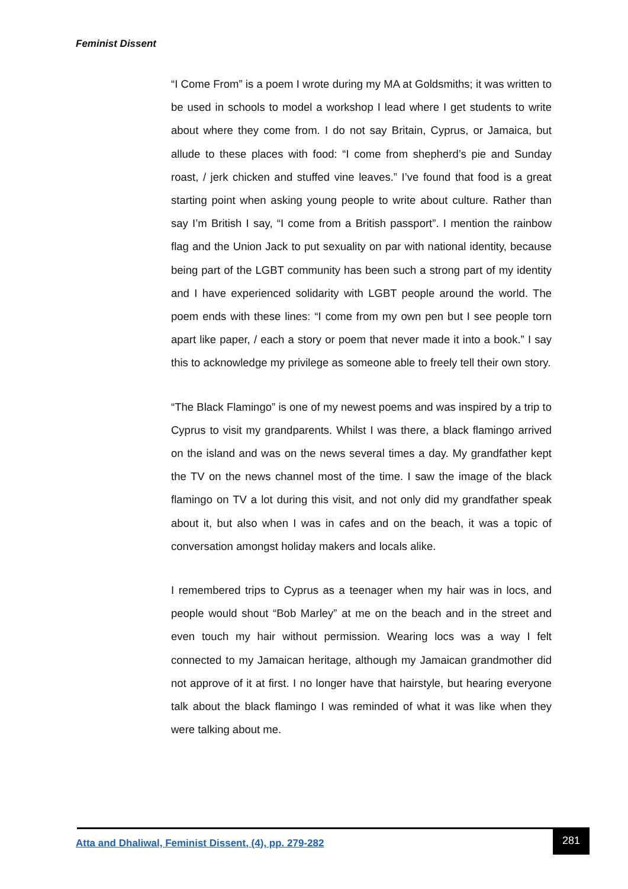Feminist Dissent
“I Come From” is a poem I wrote during my MA at Goldsmiths; it was written to be used in schools to model a workshop I lead where I get students to write about where they come from. I do not say Britain, Cyprus, or Jamaica, but allude to these places with food: “I come from shepherd’s pie and Sunday roast, / jerk chicken and stuffed vine leaves.” I’ve found that food is a great starting point when asking young people to write about culture. Rather than say I’m British I say, “I come from a British passport”. I mention the rainbow flag and the Union Jack to put sexuality on par with national identity, because being part of the LGBT community has been such a strong part of my identity and I have experienced solidarity with LGBT people around the world. The poem ends with these lines: “I come from my own pen but I see people torn apart like paper, / each a story or poem that never made it into a book.” I say this to acknowledge my privilege as someone able to freely tell their own story.
“The Black Flamingo” is one of my newest poems and was inspired by a trip to Cyprus to visit my grandparents. Whilst I was there, a black flamingo arrived on the island and was on the news several times a day. My grandfather kept the TV on the news channel most of the time. I saw the image of the black flamingo on TV a lot during this visit, and not only did my grandfather speak about it, but also when I was in cafes and on the beach, it was a topic of conversation amongst holiday makers and locals alike.
I remembered trips to Cyprus as a teenager when my hair was in locs, and people would shout “Bob Marley” at me on the beach and in the street and even touch my hair without permission. Wearing locs was a way I felt connected to my Jamaican heritage, although my Jamaican grandmother did not approve of it at first. I no longer have that hairstyle, but hearing everyone talk about the black flamingo I was reminded of what it was like when they were talking about me.
Atta and Dhaliwal, Feminist Dissent, (4), pp. 279-282
281